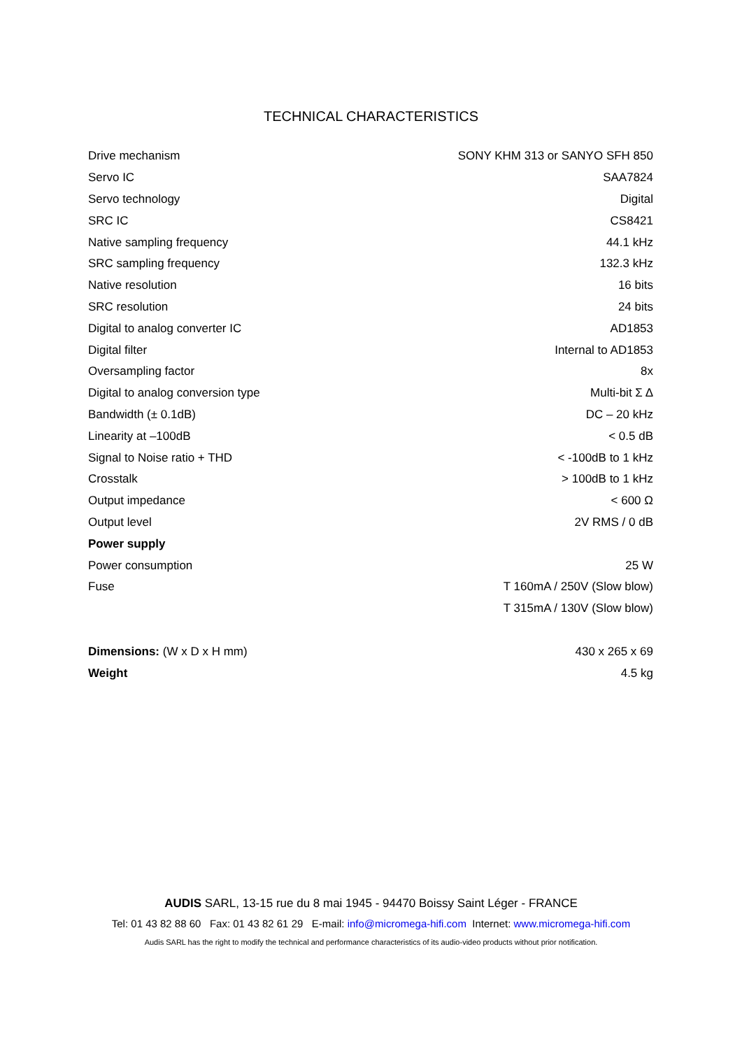TECHNICAL CHARACTERISTICS
| Drive mechanism | SONY KHM 313 or SANYO SFH 850 |
| Servo IC | SAA7824 |
| Servo technology | Digital |
| SRC IC | CS8421 |
| Native sampling frequency | 44.1 kHz |
| SRC sampling frequency | 132.3 kHz |
| Native resolution | 16 bits |
| SRC resolution | 24 bits |
| Digital to analog converter IC | AD1853 |
| Digital filter | Internal to AD1853 |
| Oversampling factor | 8x |
| Digital to analog conversion type | Multi-bit Σ Δ |
| Bandwidth (± 0.1dB) | DC – 20 kHz |
| Linearity at –100dB | < 0.5 dB |
| Signal to Noise ratio + THD | < -100dB to 1 kHz |
| Crosstalk | > 100dB to 1 kHz |
| Output impedance | < 600 Ω |
| Output level | 2V RMS / 0 dB |
| Power supply | |
| Power consumption | 25 W |
| Fuse | T 160mA / 250V (Slow blow) |
| | T 315mA / 130V (Slow blow) |
| Dimensions: (W x D x H mm) | 430 x 265 x 69 |
| Weight | 4.5 kg |
AUDIS SARL, 13-15 rue du 8 mai 1945 - 94470 Boissy Saint Léger - FRANCE
Tel: 01 43 82 88 60 Fax: 01 43 82 61 29 E-mail: info@micromega-hifi.com Internet: www.micromega-hifi.com
Audis SARL has the right to modify the technical and performance characteristics of its audio-video products without prior notification.